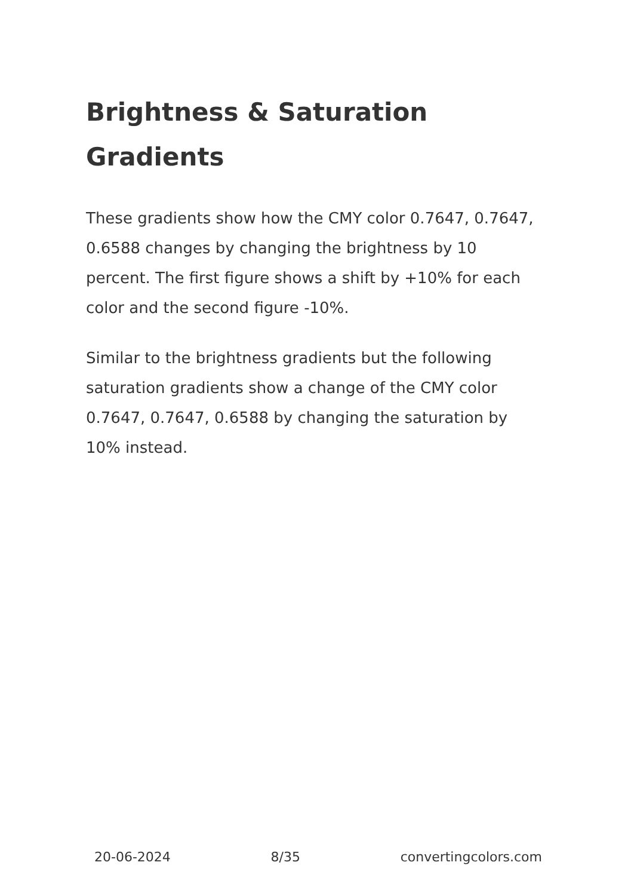Brightness & Saturation Gradients
These gradients show how the CMY color 0.7647, 0.7647, 0.6588 changes by changing the brightness by 10 percent. The first figure shows a shift by +10% for each color and the second figure -10%.
Similar to the brightness gradients but the following saturation gradients show a change of the CMY color 0.7647, 0.7647, 0.6588 by changing the saturation by 10% instead.
20-06-2024 8/35 convertingcolors.com